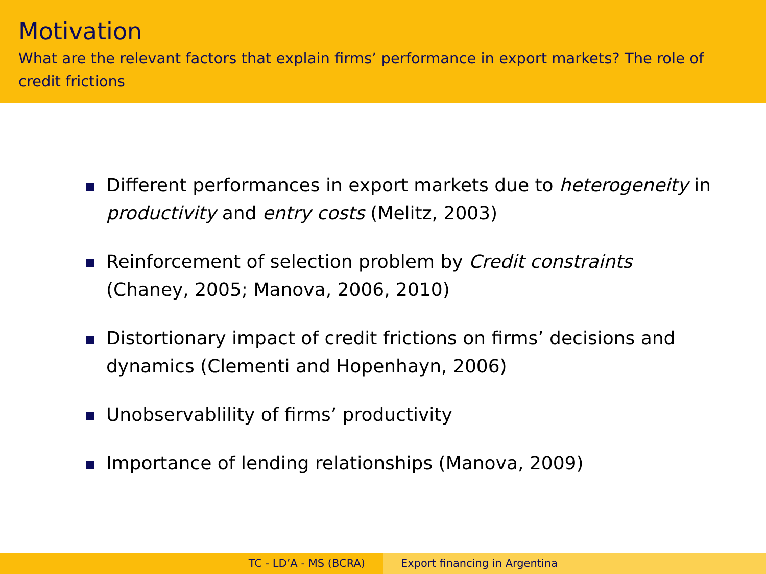Motivation
What are the relevant factors that explain firms’ performance in export markets? The role of credit frictions
Different performances in export markets due to heterogeneity in productivity and entry costs (Melitz, 2003)
Reinforcement of selection problem by Credit constraints (Chaney, 2005; Manova, 2006, 2010)
Distortionary impact of credit frictions on firms’ decisions and dynamics (Clementi and Hopenhayn, 2006)
Unobservablility of firms’ productivity
Importance of lending relationships (Manova, 2009)
TC - LD’A - MS (BCRA) Export financing in Argentina